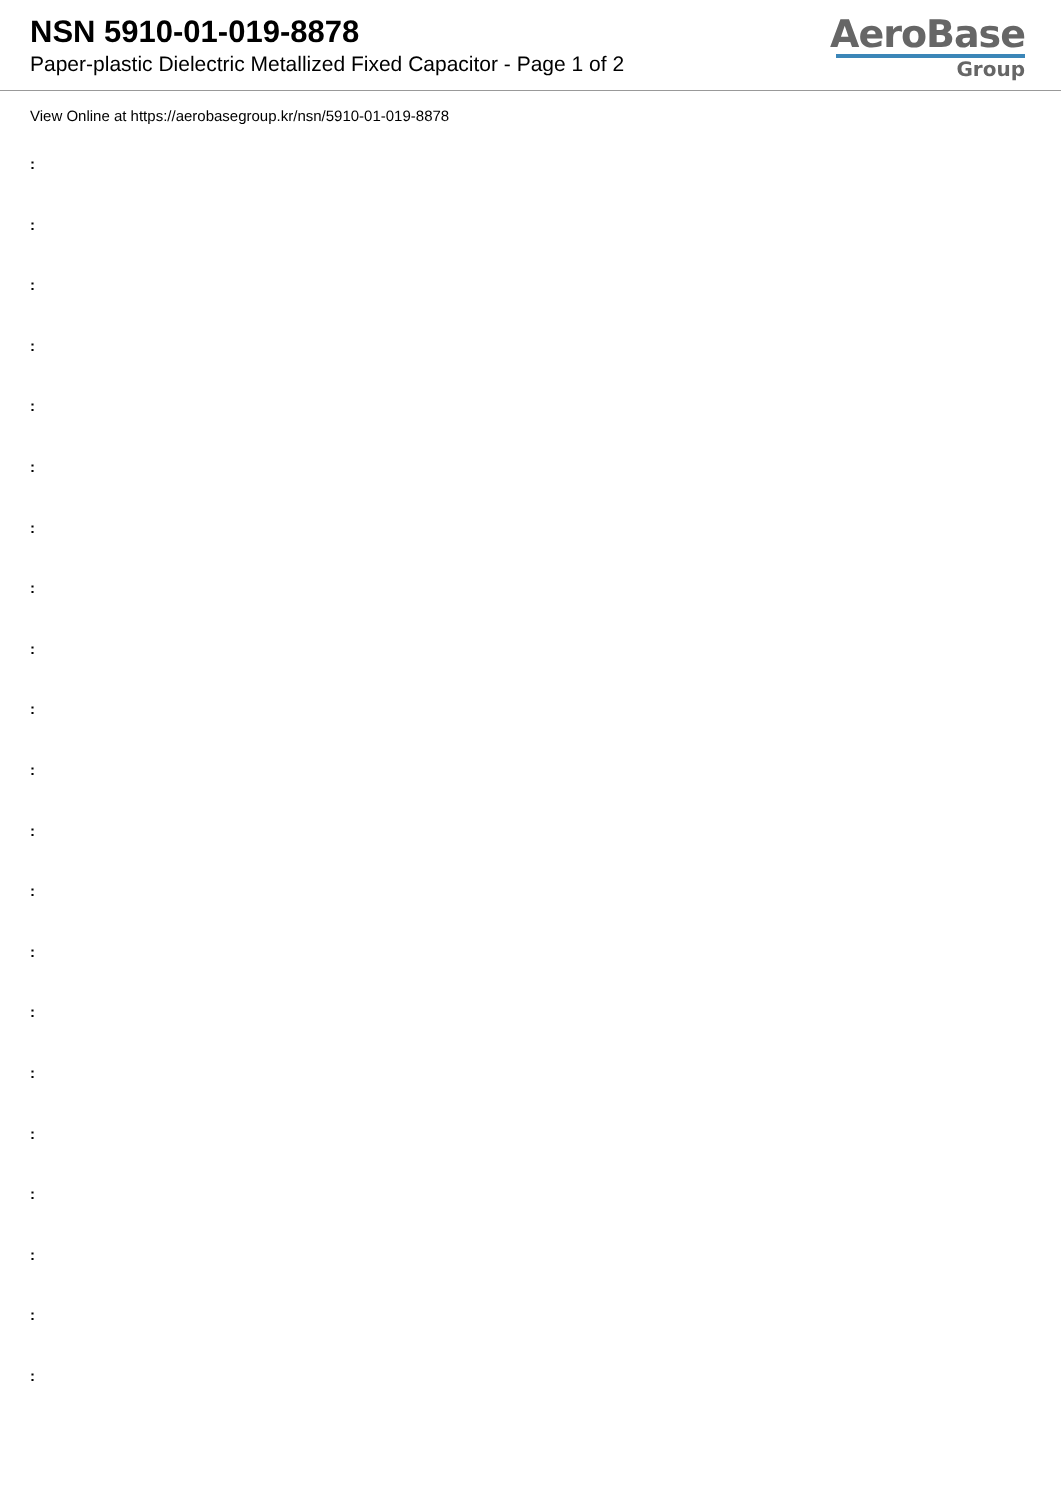NSN 5910-01-019-8878
Paper-plastic Dielectric Metallized Fixed Capacitor - Page 1 of 2
AeroBase
Group
View Online at https://aerobasegroup.kr/nsn/5910-01-019-8878
:
:
:
:
:
:
:
:
:
:
:
:
:
:
:
:
:
:
:
:
: